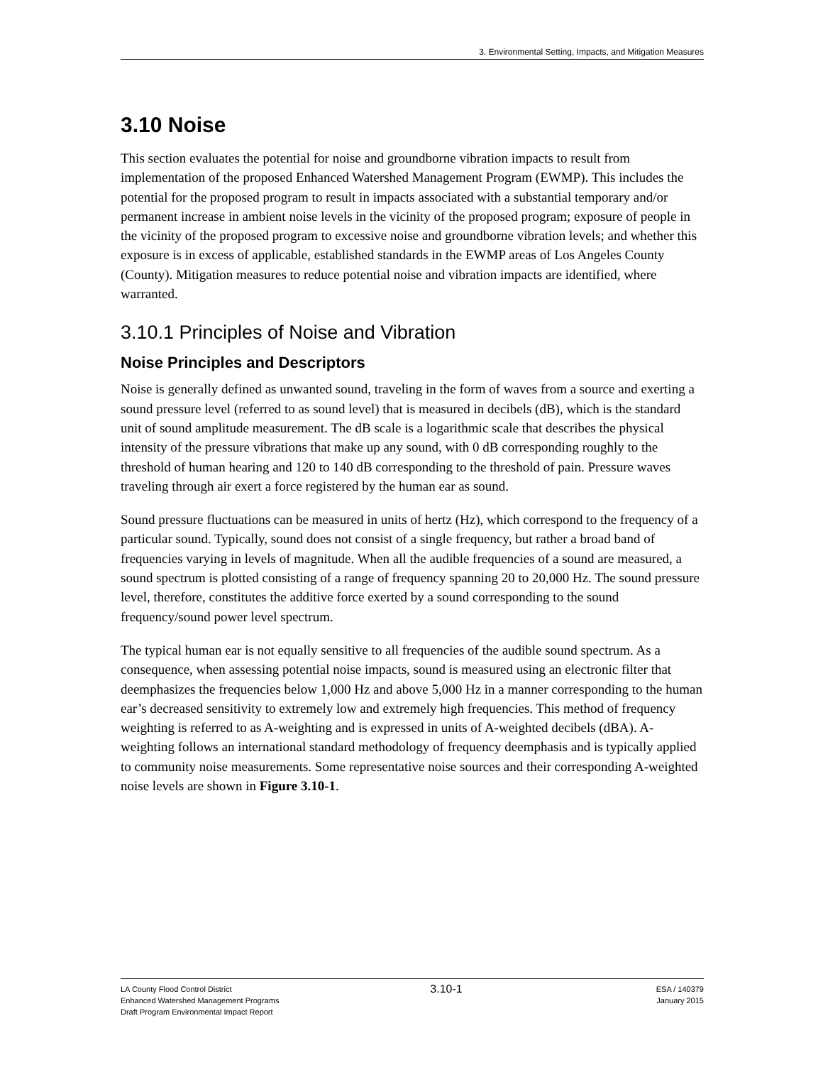3. Environmental Setting, Impacts, and Mitigation Measures
3.10 Noise
This section evaluates the potential for noise and groundborne vibration impacts to result from implementation of the proposed Enhanced Watershed Management Program (EWMP). This includes the potential for the proposed program to result in impacts associated with a substantial temporary and/or permanent increase in ambient noise levels in the vicinity of the proposed program; exposure of people in the vicinity of the proposed program to excessive noise and groundborne vibration levels; and whether this exposure is in excess of applicable, established standards in the EWMP areas of Los Angeles County (County). Mitigation measures to reduce potential noise and vibration impacts are identified, where warranted.
3.10.1 Principles of Noise and Vibration
Noise Principles and Descriptors
Noise is generally defined as unwanted sound, traveling in the form of waves from a source and exerting a sound pressure level (referred to as sound level) that is measured in decibels (dB), which is the standard unit of sound amplitude measurement. The dB scale is a logarithmic scale that describes the physical intensity of the pressure vibrations that make up any sound, with 0 dB corresponding roughly to the threshold of human hearing and 120 to 140 dB corresponding to the threshold of pain. Pressure waves traveling through air exert a force registered by the human ear as sound.
Sound pressure fluctuations can be measured in units of hertz (Hz), which correspond to the frequency of a particular sound. Typically, sound does not consist of a single frequency, but rather a broad band of frequencies varying in levels of magnitude. When all the audible frequencies of a sound are measured, a sound spectrum is plotted consisting of a range of frequency spanning 20 to 20,000 Hz. The sound pressure level, therefore, constitutes the additive force exerted by a sound corresponding to the sound frequency/sound power level spectrum.
The typical human ear is not equally sensitive to all frequencies of the audible sound spectrum. As a consequence, when assessing potential noise impacts, sound is measured using an electronic filter that deemphasizes the frequencies below 1,000 Hz and above 5,000 Hz in a manner corresponding to the human ear’s decreased sensitivity to extremely low and extremely high frequencies. This method of frequency weighting is referred to as A-weighting and is expressed in units of A-weighted decibels (dBA). A-weighting follows an international standard methodology of frequency deemphasis and is typically applied to community noise measurements. Some representative noise sources and their corresponding A-weighted noise levels are shown in Figure 3.10-1.
LA County Flood Control District
Enhanced Watershed Management Programs
Draft Program Environmental Impact Report
3.10-1
ESA / 140379
January 2015